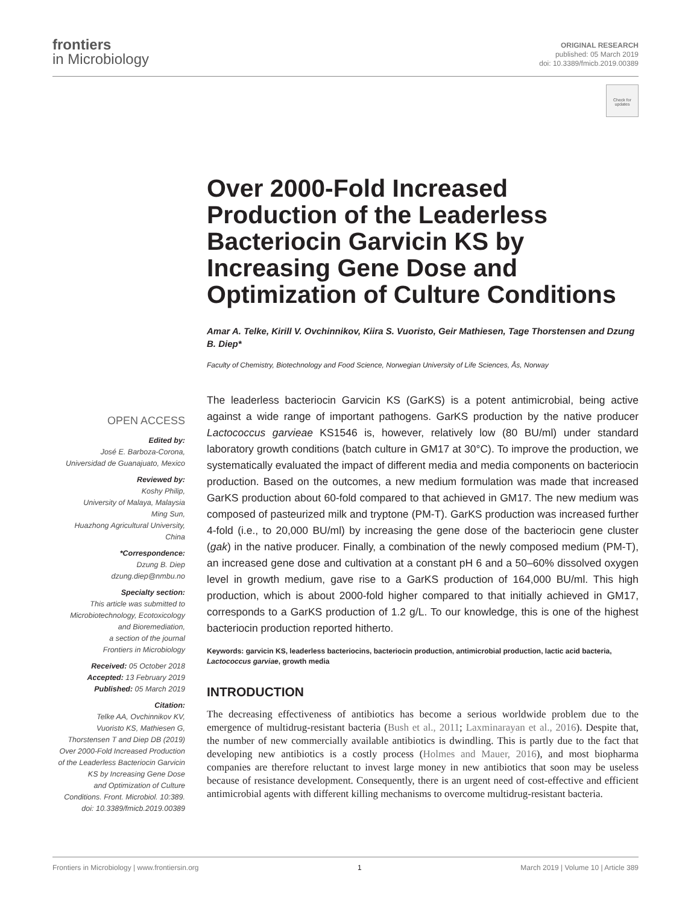frontiers
in Microbiology
ORIGINAL RESEARCH
published: 05 March 2019
doi: 10.3389/fmicb.2019.00389
Check for updates
Over 2000-Fold Increased Production of the Leaderless Bacteriocin Garvicin KS by Increasing Gene Dose and Optimization of Culture Conditions
Amar A. Telke, Kirill V. Ovchinnikov, Kiira S. Vuoristo, Geir Mathiesen, Tage Thorstensen and Dzung B. Diep*
Faculty of Chemistry, Biotechnology and Food Science, Norwegian University of Life Sciences, Ås, Norway
The leaderless bacteriocin Garvicin KS (GarKS) is a potent antimicrobial, being active against a wide range of important pathogens. GarKS production by the native producer Lactococcus garvieae KS1546 is, however, relatively low (80 BU/ml) under standard laboratory growth conditions (batch culture in GM17 at 30°C). To improve the production, we systematically evaluated the impact of different media and media components on bacteriocin production. Based on the outcomes, a new medium formulation was made that increased GarKS production about 60-fold compared to that achieved in GM17. The new medium was composed of pasteurized milk and tryptone (PM-T). GarKS production was increased further 4-fold (i.e., to 20,000 BU/ml) by increasing the gene dose of the bacteriocin gene cluster (gak) in the native producer. Finally, a combination of the newly composed medium (PM-T), an increased gene dose and cultivation at a constant pH 6 and a 50–60% dissolved oxygen level in growth medium, gave rise to a GarKS production of 164,000 BU/ml. This high production, which is about 2000-fold higher compared to that initially achieved in GM17, corresponds to a GarKS production of 1.2 g/L. To our knowledge, this is one of the highest bacteriocin production reported hitherto.
Keywords: garvicin KS, leaderless bacteriocins, bacteriocin production, antimicrobial production, lactic acid bacteria, Lactococcus garviae, growth media
INTRODUCTION
The decreasing effectiveness of antibiotics has become a serious worldwide problem due to the emergence of multidrug-resistant bacteria (Bush et al., 2011; Laxminarayan et al., 2016). Despite that, the number of new commercially available antibiotics is dwindling. This is partly due to the fact that developing new antibiotics is a costly process (Holmes and Mauer, 2016), and most biopharma companies are therefore reluctant to invest large money in new antibiotics that soon may be useless because of resistance development. Consequently, there is an urgent need of cost-effective and efficient antimicrobial agents with different killing mechanisms to overcome multidrug-resistant bacteria.
OPEN ACCESS
Edited by:
José E. Barboza-Corona,
Universidad de Guanajuato, Mexico
Reviewed by:
Koshy Philip,
University of Malaya, Malaysia
Ming Sun,
Huazhong Agricultural University,
China
*Correspondence:
Dzung B. Diep
dzung.diep@nmbu.no
Specialty section:
This article was submitted to
Microbiotechnology, Ecotoxicology
and Bioremediation,
a section of the journal
Frontiers in Microbiology
Received: 05 October 2018
Accepted: 13 February 2019
Published: 05 March 2019
Citation:
Telke AA, Ovchinnikov KV,
Vuoristo KS, Mathiesen G,
Thorstensen T and Diep DB (2019)
Over 2000-Fold Increased Production
of the Leaderless Bacteriocin Garvicin
KS by Increasing Gene Dose
and Optimization of Culture
Conditions. Front. Microbiol. 10:389.
doi: 10.3389/fmicb.2019.00389
Frontiers in Microbiology | www.frontiersin.org 1 March 2019 | Volume 10 | Article 389